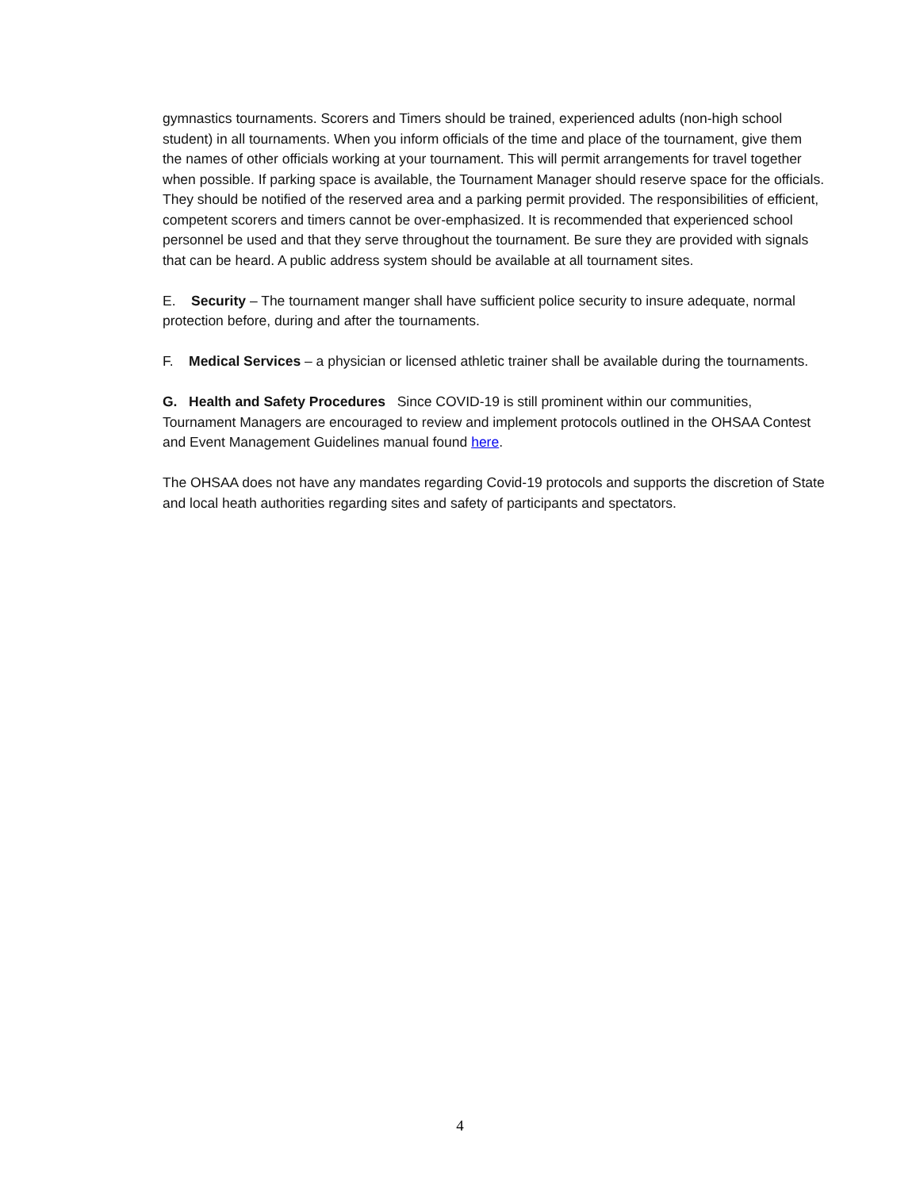gymnastics tournaments. Scorers and Timers should be trained, experienced adults (non-high school student) in all tournaments. When you inform officials of the time and place of the tournament, give them the names of other officials working at your tournament. This will permit arrangements for travel together when possible. If parking space is available, the Tournament Manager should reserve space for the officials. They should be notified of the reserved area and a parking permit provided. The responsibilities of efficient, competent scorers and timers cannot be over-emphasized. It is recommended that experienced school personnel be used and that they serve throughout the tournament. Be sure they are provided with signals that can be heard. A public address system should be available at all tournament sites.
E. Security – The tournament manger shall have sufficient police security to insure adequate, normal protection before, during and after the tournaments.
F. Medical Services – a physician or licensed athletic trainer shall be available during the tournaments.
G. Health and Safety Procedures Since COVID-19 is still prominent within our communities, Tournament Managers are encouraged to review and implement protocols outlined in the OHSAA Contest and Event Management Guidelines manual found here.
The OHSAA does not have any mandates regarding Covid-19 protocols and supports the discretion of State and local heath authorities regarding sites and safety of participants and spectators.
4